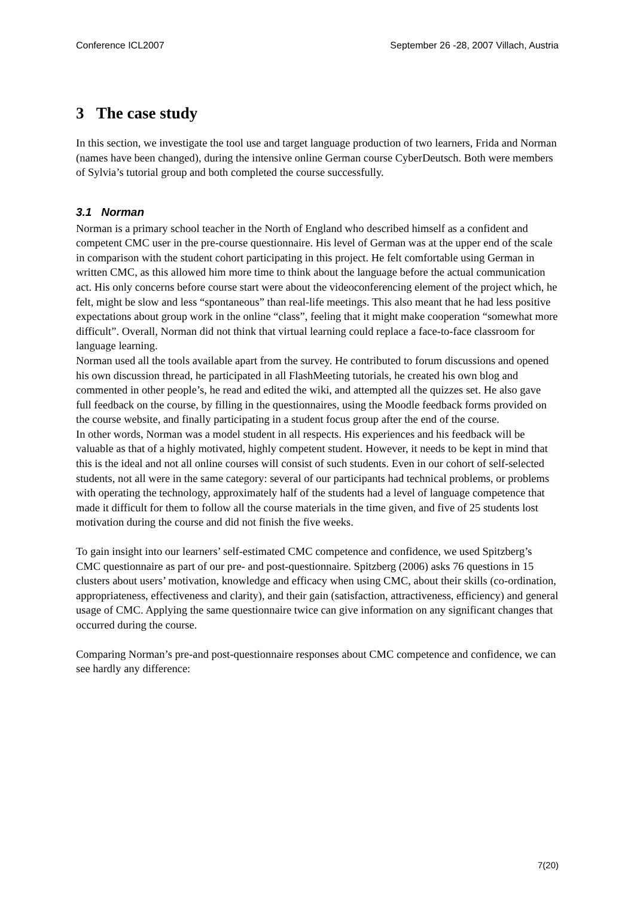Conference ICL2007 September 26 -28, 2007 Villach, Austria
3 The case study
In this section, we investigate the tool use and target language production of two learners, Frida and Norman (names have been changed), during the intensive online German course CyberDeutsch. Both were members of Sylvia’s tutorial group and both completed the course successfully.
3.1 Norman
Norman is a primary school teacher in the North of England who described himself as a confident and competent CMC user in the pre-course questionnaire. His level of German was at the upper end of the scale in comparison with the student cohort participating in this project. He felt comfortable using German in written CMC, as this allowed him more time to think about the language before the actual communication act. His only concerns before course start were about the videoconferencing element of the project which, he felt, might be slow and less “spontaneous” than real-life meetings. This also meant that he had less positive expectations about group work in the online “class”, feeling that it might make cooperation “somewhat more difficult”. Overall, Norman did not think that virtual learning could replace a face-to-face classroom for language learning.
Norman used all the tools available apart from the survey. He contributed to forum discussions and opened his own discussion thread, he participated in all FlashMeeting tutorials, he created his own blog and commented in other people’s, he read and edited the wiki, and attempted all the quizzes set. He also gave full feedback on the course, by filling in the questionnaires, using the Moodle feedback forms provided on the course website, and finally participating in a student focus group after the end of the course.
In other words, Norman was a model student in all respects. His experiences and his feedback will be valuable as that of a highly motivated, highly competent student. However, it needs to be kept in mind that this is the ideal and not all online courses will consist of such students. Even in our cohort of self-selected students, not all were in the same category: several of our participants had technical problems, or problems with operating the technology, approximately half of the students had a level of language competence that made it difficult for them to follow all the course materials in the time given, and five of 25 students lost motivation during the course and did not finish the five weeks.
To gain insight into our learners’ self-estimated CMC competence and confidence, we used Spitzberg’s CMC questionnaire as part of our pre- and post-questionnaire. Spitzberg (2006) asks 76 questions in 15 clusters about users’ motivation, knowledge and efficacy when using CMC, about their skills (co-ordination, appropriateness, effectiveness and clarity), and their gain (satisfaction, attractiveness, efficiency) and general usage of CMC. Applying the same questionnaire twice can give information on any significant changes that occurred during the course.
Comparing Norman’s pre-and post-questionnaire responses about CMC competence and confidence, we can see hardly any difference:
7(20)